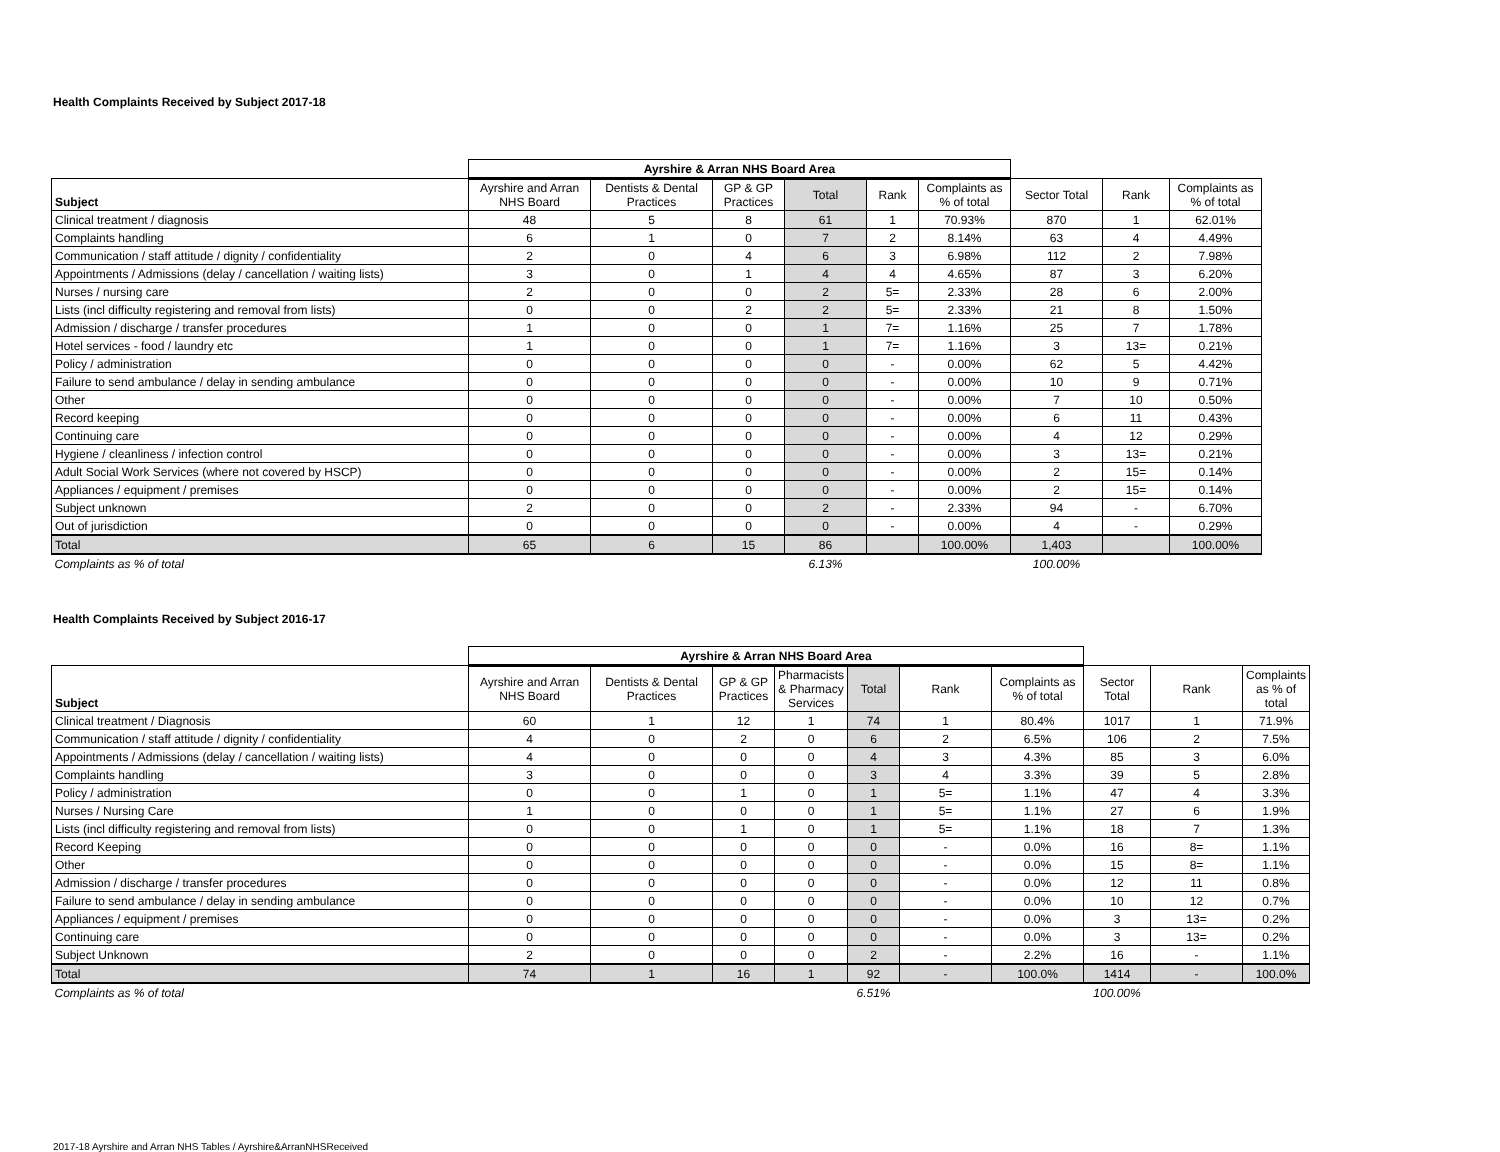Health Complaints Received by Subject 2017-18
| | Ayrshire & Arran NHS Board Area | | | | | | | | |
| --- | --- | --- | --- | --- | --- | --- | --- | --- | --- |
| Subject | Ayrshire and Arran NHS Board | Dentists & Dental Practices | GP & GP Practices | Total | Rank | Complaints as % of total | Sector Total | Rank | Complaints as % of total |
| Clinical treatment / diagnosis | 48 | 5 | 8 | 61 | 1 | 70.93% | 870 | 1 | 62.01% |
| Complaints handling | 6 | 1 | 0 | 7 | 2 | 8.14% | 63 | 4 | 4.49% |
| Communication / staff attitude / dignity / confidentiality | 2 | 0 | 4 | 6 | 3 | 6.98% | 112 | 2 | 7.98% |
| Appointments / Admissions (delay / cancellation / waiting lists) | 3 | 0 | 1 | 4 | 4 | 4.65% | 87 | 3 | 6.20% |
| Nurses / nursing care | 2 | 0 | 0 | 2 | 5= | 2.33% | 28 | 6 | 2.00% |
| Lists (incl difficulty registering and removal from lists) | 0 | 0 | 2 | 2 | 5= | 2.33% | 21 | 8 | 1.50% |
| Admission / discharge / transfer procedures | 1 | 0 | 0 | 1 | 7= | 1.16% | 25 | 7 | 1.78% |
| Hotel services - food / laundry etc | 1 | 0 | 0 | 1 | 7= | 1.16% | 3 | 13= | 0.21% |
| Policy / administration | 0 | 0 | 0 | 0 | - | 0.00% | 62 | 5 | 4.42% |
| Failure to send ambulance / delay in sending ambulance | 0 | 0 | 0 | 0 | - | 0.00% | 10 | 9 | 0.71% |
| Other | 0 | 0 | 0 | 0 | - | 0.00% | 7 | 10 | 0.50% |
| Record keeping | 0 | 0 | 0 | 0 | - | 0.00% | 6 | 11 | 0.43% |
| Continuing care | 0 | 0 | 0 | 0 | - | 0.00% | 4 | 12 | 0.29% |
| Hygiene / cleanliness / infection control | 0 | 0 | 0 | 0 | - | 0.00% | 3 | 13= | 0.21% |
| Adult Social Work Services (where not covered by HSCP) | 0 | 0 | 0 | 0 | - | 0.00% | 2 | 15= | 0.14% |
| Appliances / equipment / premises | 0 | 0 | 0 | 0 | - | 0.00% | 2 | 15= | 0.14% |
| Subject unknown | 2 | 0 | 0 | 2 | - | 2.33% | 94 | - | 6.70% |
| Out of jurisdiction | 0 | 0 | 0 | 0 | - | 0.00% | 4 | - | 0.29% |
| Total | 65 | 6 | 15 | 86 | | 100.00% | 1,403 | | 100.00% |
| Complaints as % of total | | | | 6.13% | | | 100.00% | | |
Health Complaints Received by Subject 2016-17
| | Ayrshire & Arran NHS Board Area | | | | | | | | | |
| --- | --- | --- | --- | --- | --- | --- | --- | --- | --- | --- |
| Subject | Ayrshire and Arran NHS Board | Dentists & Dental Practices | GP & GP Practices | Pharmacists & Pharmacy Services | Total | Rank | Complaints as % of total | Sector Total | Rank | Complaints as % of total |
| Clinical treatment / Diagnosis | 60 | 1 | 12 | 1 | 74 | 1 | 80.4% | 1017 | 1 | 71.9% |
| Communication / staff attitude / dignity / confidentiality | 4 | 0 | 2 | 0 | 6 | 2 | 6.5% | 106 | 2 | 7.5% |
| Appointments / Admissions (delay / cancellation / waiting lists) | 4 | 0 | 0 | 0 | 4 | 3 | 4.3% | 85 | 3 | 6.0% |
| Complaints handling | 3 | 0 | 0 | 0 | 3 | 4 | 3.3% | 39 | 5 | 2.8% |
| Policy / administration | 0 | 0 | 1 | 0 | 1 | 5= | 1.1% | 47 | 4 | 3.3% |
| Nurses / Nursing Care | 1 | 0 | 0 | 0 | 1 | 5= | 1.1% | 27 | 6 | 1.9% |
| Lists (incl difficulty registering and removal from lists) | 0 | 0 | 1 | 0 | 1 | 5= | 1.1% | 18 | 7 | 1.3% |
| Record Keeping | 0 | 0 | 0 | 0 | 0 | - | 0.0% | 16 | 8= | 1.1% |
| Other | 0 | 0 | 0 | 0 | 0 | - | 0.0% | 15 | 8= | 1.1% |
| Admission / discharge / transfer procedures | 0 | 0 | 0 | 0 | 0 | - | 0.0% | 12 | 11 | 0.8% |
| Failure to send ambulance / delay in sending ambulance | 0 | 0 | 0 | 0 | 0 | - | 0.0% | 10 | 12 | 0.7% |
| Appliances / equipment / premises | 0 | 0 | 0 | 0 | 0 | - | 0.0% | 3 | 13= | 0.2% |
| Continuing care | 0 | 0 | 0 | 0 | 0 | - | 0.0% | 3 | 13= | 0.2% |
| Subject Unknown | 2 | 0 | 0 | 0 | 2 | - | 2.2% | 16 | - | 1.1% |
| Total | 74 | 1 | 16 | 1 | 92 | - | 100.0% | 1414 | - | 100.0% |
| Complaints as % of total | | | | | 6.51% | | | 100.00% | | |
2017-18 Ayrshire and Arran NHS Tables / Ayrshire&ArranNHSReceived